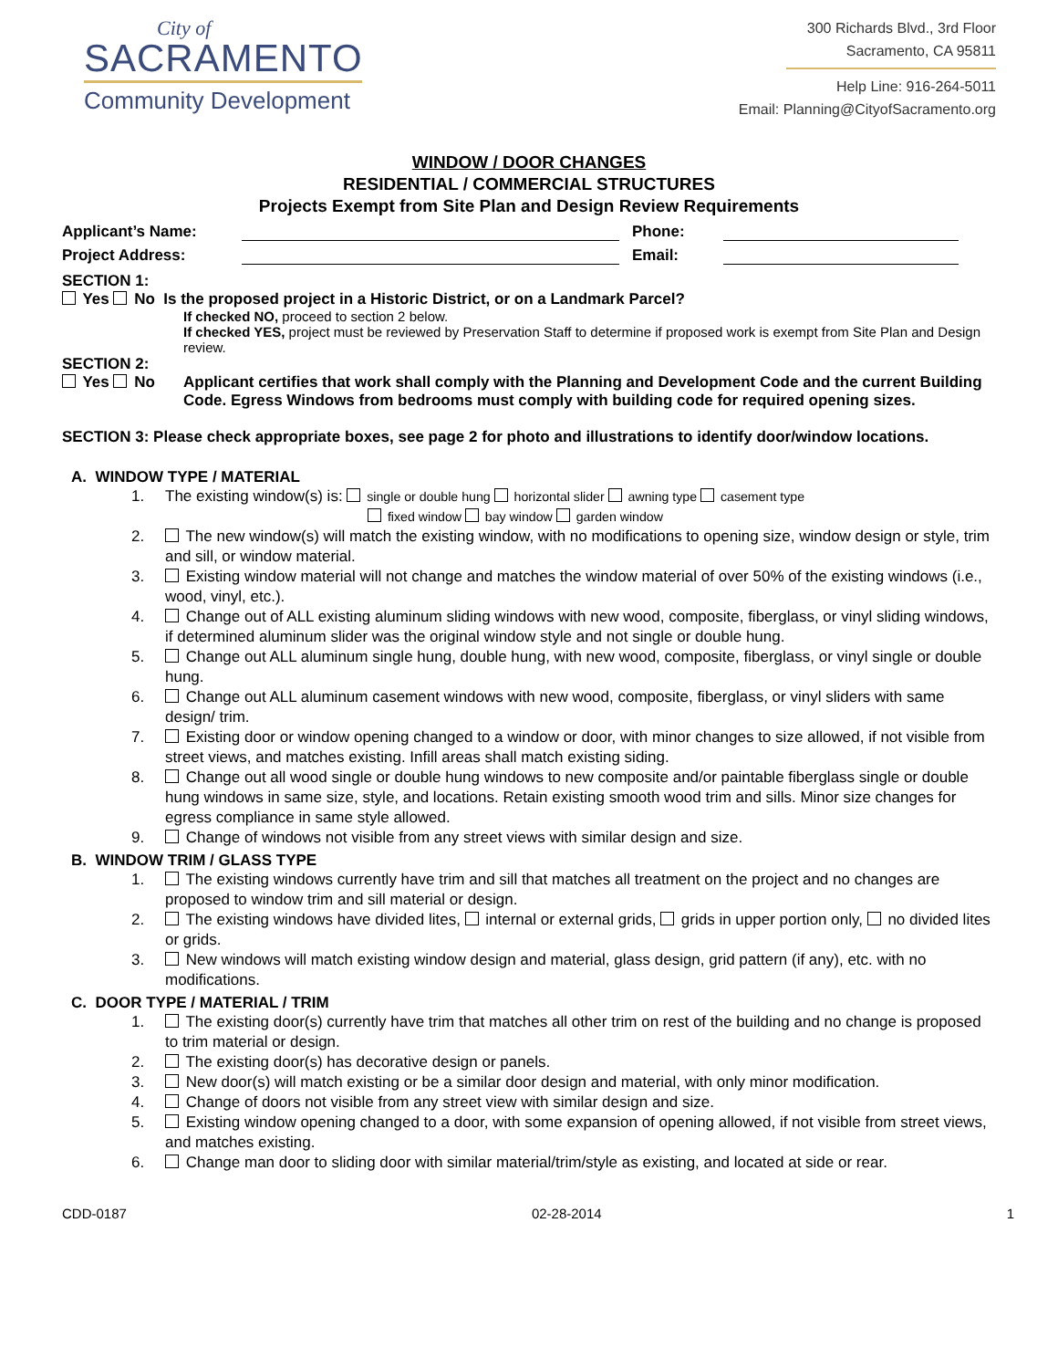City of
SACRAMENTO
Community Development
300 Richards Blvd., 3rd Floor
Sacramento, CA 95811
Help Line: 916-264-5011
Email: Planning@CityofSacramento.org
WINDOW / DOOR CHANGES
RESIDENTIAL / COMMERCIAL STRUCTURES
Projects Exempt from Site Plan and Design Review Requirements
Applicant’s Name: Phone:
Project Address: Email:
SECTION 1:
Yes No Is the proposed project in a Historic District, or on a Landmark Parcel?
If checked NO, proceed to section 2 below.
If checked YES, project must be reviewed by Preservation Staff to determine if proposed work is exempt from Site Plan and Design review.
SECTION 2:
Yes No Applicant certifies that work shall comply with the Planning and Development Code and the current Building Code. Egress Windows from bedrooms must comply with building code for required opening sizes.
SECTION 3: Please check appropriate boxes, see page 2 for photo and illustrations to identify door/window locations.
A. WINDOW TYPE / MATERIAL
1. The existing window(s) is: single or double hung horizontal slider awning type casement type
fixed window bay window garden window
2. The new window(s) will match the existing window, with no modifications to opening size, window design or style, trim and sill, or window material.
3. Existing window material will not change and matches the window material of over 50% of the existing windows (i.e., wood, vinyl, etc.).
4. Change out of ALL existing aluminum sliding windows with new wood, composite, fiberglass, or vinyl sliding windows, if determined aluminum slider was the original window style and not single or double hung.
5. Change out ALL aluminum single hung, double hung, with new wood, composite, fiberglass, or vinyl single or double hung.
6. Change out ALL aluminum casement windows with new wood, composite, fiberglass, or vinyl sliders with same design/ trim.
7. Existing door or window opening changed to a window or door, with minor changes to size allowed, if not visible from street views, and matches existing. Infill areas shall match existing siding.
8. Change out all wood single or double hung windows to new composite and/or paintable fiberglass single or double hung windows in same size, style, and locations. Retain existing smooth wood trim and sills. Minor size changes for egress compliance in same style allowed.
9. Change of windows not visible from any street views with similar design and size.
B. WINDOW TRIM / GLASS TYPE
1. The existing windows currently have trim and sill that matches all treatment on the project and no changes are proposed to window trim and sill material or design.
2. The existing windows have divided lites, internal or external grids, grids in upper portion only, no divided lites or grids.
3. New windows will match existing window design and material, glass design, grid pattern (if any), etc. with no modifications.
C. DOOR TYPE / MATERIAL / TRIM
1. The existing door(s) currently have trim that matches all other trim on rest of the building and no change is proposed to trim material or design.
2. The existing door(s) has decorative design or panels.
3. New door(s) will match existing or be a similar door design and material, with only minor modification.
4. Change of doors not visible from any street view with similar design and size.
5. Existing window opening changed to a door, with some expansion of opening allowed, if not visible from street views, and matches existing.
6. Change man door to sliding door with similar material/trim/style as existing, and located at side or rear.
CDD-0187 02-28-2014 1